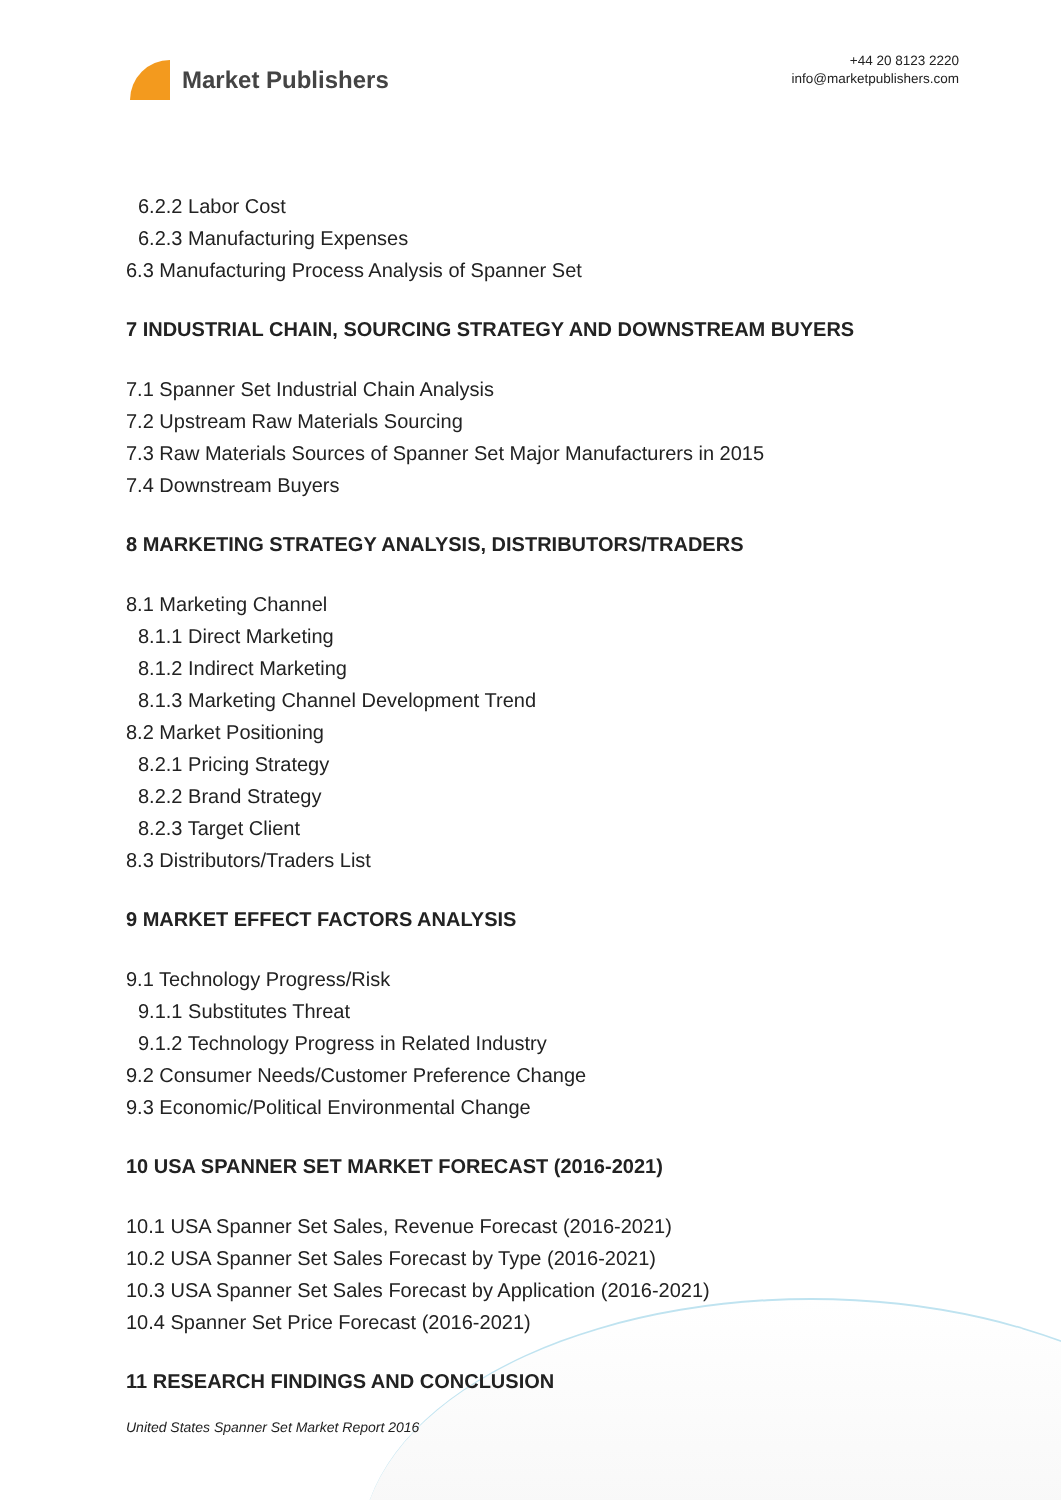Market Publishers
+44 20 8123 2220
info@marketpublishers.com
6.2.2 Labor Cost
6.2.3 Manufacturing Expenses
6.3 Manufacturing Process Analysis of Spanner Set
7 INDUSTRIAL CHAIN, SOURCING STRATEGY AND DOWNSTREAM BUYERS
7.1 Spanner Set Industrial Chain Analysis
7.2 Upstream Raw Materials Sourcing
7.3 Raw Materials Sources of Spanner Set Major Manufacturers in 2015
7.4 Downstream Buyers
8 MARKETING STRATEGY ANALYSIS, DISTRIBUTORS/TRADERS
8.1 Marketing Channel
8.1.1 Direct Marketing
8.1.2 Indirect Marketing
8.1.3 Marketing Channel Development Trend
8.2 Market Positioning
8.2.1 Pricing Strategy
8.2.2 Brand Strategy
8.2.3 Target Client
8.3 Distributors/Traders List
9 MARKET EFFECT FACTORS ANALYSIS
9.1 Technology Progress/Risk
9.1.1 Substitutes Threat
9.1.2 Technology Progress in Related Industry
9.2 Consumer Needs/Customer Preference Change
9.3 Economic/Political Environmental Change
10 USA SPANNER SET MARKET FORECAST (2016-2021)
10.1 USA Spanner Set Sales, Revenue Forecast (2016-2021)
10.2 USA Spanner Set Sales Forecast by Type (2016-2021)
10.3 USA Spanner Set Sales Forecast by Application (2016-2021)
10.4 Spanner Set Price Forecast (2016-2021)
11 RESEARCH FINDINGS AND CONCLUSION
United States Spanner Set Market Report 2016